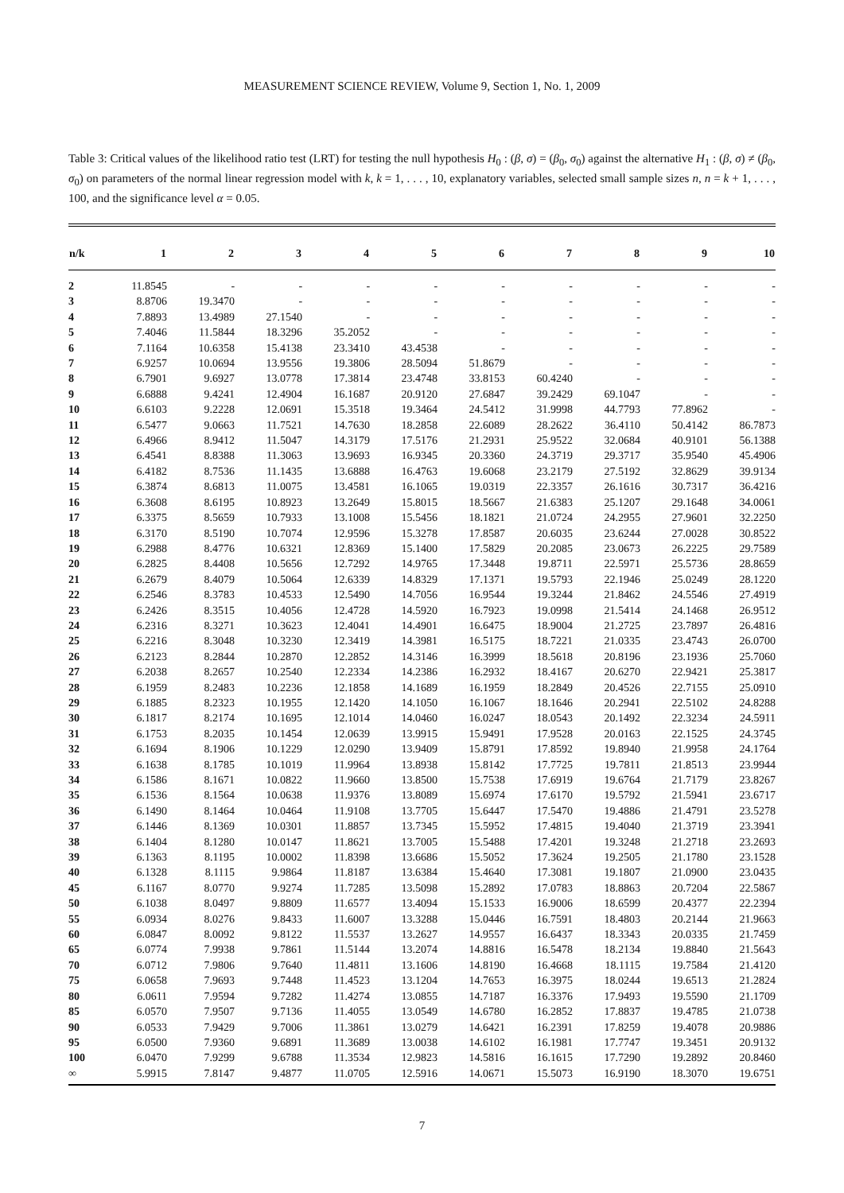MEASUREMENT SCIENCE REVIEW, Volume 9, Section 1, No. 1, 2009
Table 3: Critical values of the likelihood ratio test (LRT) for testing the null hypothesis H<sub>0</sub> : (β, σ) = (β<sub>0</sub>, σ<sub>0</sub>) against the alternative H<sub>1</sub> : (β, σ) ≠ (β<sub>0</sub>, σ<sub>0</sub>) on parameters of the normal linear regression model with k, k = 1, . . . , 10, explanatory variables, selected small sample sizes n, n = k + 1, . . . , 100, and the significance level α = 0.05.
| n/k | 1 | 2 | 3 | 4 | 5 | 6 | 7 | 8 | 9 | 10 |
| --- | --- | --- | --- | --- | --- | --- | --- | --- | --- | --- |
| 2 | 11.8545 | - | - | - | - | - | - | - | - | - |
| 3 | 8.8706 | 19.3470 | - | - | - | - | - | - | - | - |
| 4 | 7.8893 | 13.4989 | 27.1540 | - | - | - | - | - | - | - |
| 5 | 7.4046 | 11.5844 | 18.3296 | 35.2052 | - | - | - | - | - | - |
| 6 | 7.1164 | 10.6358 | 15.4138 | 23.3410 | 43.4538 | - | - | - | - | - |
| 7 | 6.9257 | 10.0694 | 13.9556 | 19.3806 | 28.5094 | 51.8679 | - | - | - | - |
| 8 | 6.7901 | 9.6927 | 13.0778 | 17.3814 | 23.4748 | 33.8153 | 60.4240 | - | - | - |
| 9 | 6.6888 | 9.4241 | 12.4904 | 16.1687 | 20.9120 | 27.6847 | 39.2429 | 69.1047 | - | - |
| 10 | 6.6103 | 9.2228 | 12.0691 | 15.3518 | 19.3464 | 24.5412 | 31.9998 | 44.7793 | 77.8962 | - |
| 11 | 6.5477 | 9.0663 | 11.7521 | 14.7630 | 18.2858 | 22.6089 | 28.2622 | 36.4110 | 50.4142 | 86.7873 |
| 12 | 6.4966 | 8.9412 | 11.5047 | 14.3179 | 17.5176 | 21.2931 | 25.9522 | 32.0684 | 40.9101 | 56.1388 |
| 13 | 6.4541 | 8.8388 | 11.3063 | 13.9693 | 16.9345 | 20.3360 | 24.3719 | 29.3717 | 35.9540 | 45.4906 |
| 14 | 6.4182 | 8.7536 | 11.1435 | 13.6888 | 16.4763 | 19.6068 | 23.2179 | 27.5192 | 32.8629 | 39.9134 |
| 15 | 6.3874 | 8.6813 | 11.0075 | 13.4581 | 16.1065 | 19.0319 | 22.3357 | 26.1616 | 30.7317 | 36.4216 |
| 16 | 6.3608 | 8.6195 | 10.8923 | 13.2649 | 15.8015 | 18.5667 | 21.6383 | 25.1207 | 29.1648 | 34.0061 |
| 17 | 6.3375 | 8.5659 | 10.7933 | 13.1008 | 15.5456 | 18.1821 | 21.0724 | 24.2955 | 27.9601 | 32.2250 |
| 18 | 6.3170 | 8.5190 | 10.7074 | 12.9596 | 15.3278 | 17.8587 | 20.6035 | 23.6244 | 27.0028 | 30.8522 |
| 19 | 6.2988 | 8.4776 | 10.6321 | 12.8369 | 15.1400 | 17.5829 | 20.2085 | 23.0673 | 26.2225 | 29.7589 |
| 20 | 6.2825 | 8.4408 | 10.5656 | 12.7292 | 14.9765 | 17.3448 | 19.8711 | 22.5971 | 25.5736 | 28.8659 |
| 21 | 6.2679 | 8.4079 | 10.5064 | 12.6339 | 14.8329 | 17.1371 | 19.5793 | 22.1946 | 25.0249 | 28.1220 |
| 22 | 6.2546 | 8.3783 | 10.4533 | 12.5490 | 14.7056 | 16.9544 | 19.3244 | 21.8462 | 24.5546 | 27.4919 |
| 23 | 6.2426 | 8.3515 | 10.4056 | 12.4728 | 14.5920 | 16.7923 | 19.0998 | 21.5414 | 24.1468 | 26.9512 |
| 24 | 6.2316 | 8.3271 | 10.3623 | 12.4041 | 14.4901 | 16.6475 | 18.9004 | 21.2725 | 23.7897 | 26.4816 |
| 25 | 6.2216 | 8.3048 | 10.3230 | 12.3419 | 14.3981 | 16.5175 | 18.7221 | 21.0335 | 23.4743 | 26.0700 |
| 26 | 6.2123 | 8.2844 | 10.2870 | 12.2852 | 14.3146 | 16.3999 | 18.5618 | 20.8196 | 23.1936 | 25.7060 |
| 27 | 6.2038 | 8.2657 | 10.2540 | 12.2334 | 14.2386 | 16.2932 | 18.4167 | 20.6270 | 22.9421 | 25.3817 |
| 28 | 6.1959 | 8.2483 | 10.2236 | 12.1858 | 14.1689 | 16.1959 | 18.2849 | 20.4526 | 22.7155 | 25.0910 |
| 29 | 6.1885 | 8.2323 | 10.1955 | 12.1420 | 14.1050 | 16.1067 | 18.1646 | 20.2941 | 22.5102 | 24.8288 |
| 30 | 6.1817 | 8.2174 | 10.1695 | 12.1014 | 14.0460 | 16.0247 | 18.0543 | 20.1492 | 22.3234 | 24.5911 |
| 31 | 6.1753 | 8.2035 | 10.1454 | 12.0639 | 13.9915 | 15.9491 | 17.9528 | 20.0163 | 22.1525 | 24.3745 |
| 32 | 6.1694 | 8.1906 | 10.1229 | 12.0290 | 13.9409 | 15.8791 | 17.8592 | 19.8940 | 21.9958 | 24.1764 |
| 33 | 6.1638 | 8.1785 | 10.1019 | 11.9964 | 13.8938 | 15.8142 | 17.7725 | 19.7811 | 21.8513 | 23.9944 |
| 34 | 6.1586 | 8.1671 | 10.0822 | 11.9660 | 13.8500 | 15.7538 | 17.6919 | 19.6764 | 21.7179 | 23.8267 |
| 35 | 6.1536 | 8.1564 | 10.0638 | 11.9376 | 13.8089 | 15.6974 | 17.6170 | 19.5792 | 21.5941 | 23.6717 |
| 36 | 6.1490 | 8.1464 | 10.0464 | 11.9108 | 13.7705 | 15.6447 | 17.5470 | 19.4886 | 21.4791 | 23.5278 |
| 37 | 6.1446 | 8.1369 | 10.0301 | 11.8857 | 13.7345 | 15.5952 | 17.4815 | 19.4040 | 21.3719 | 23.3941 |
| 38 | 6.1404 | 8.1280 | 10.0147 | 11.8621 | 13.7005 | 15.5488 | 17.4201 | 19.3248 | 21.2718 | 23.2693 |
| 39 | 6.1363 | 8.1195 | 10.0002 | 11.8398 | 13.6686 | 15.5052 | 17.3624 | 19.2505 | 21.1780 | 23.1528 |
| 40 | 6.1328 | 8.1115 | 9.9864 | 11.8187 | 13.6384 | 15.4640 | 17.3081 | 19.1807 | 21.0900 | 23.0435 |
| 45 | 6.1167 | 8.0770 | 9.9274 | 11.7285 | 13.5098 | 15.2892 | 17.0783 | 18.8863 | 20.7204 | 22.5867 |
| 50 | 6.1038 | 8.0497 | 9.8809 | 11.6577 | 13.4094 | 15.1533 | 16.9006 | 18.6599 | 20.4377 | 22.2394 |
| 55 | 6.0934 | 8.0276 | 9.8433 | 11.6007 | 13.3288 | 15.0446 | 16.7591 | 18.4803 | 20.2144 | 21.9663 |
| 60 | 6.0847 | 8.0092 | 9.8122 | 11.5537 | 13.2627 | 14.9557 | 16.6437 | 18.3343 | 20.0335 | 21.7459 |
| 65 | 6.0774 | 7.9938 | 9.7861 | 11.5144 | 13.2074 | 14.8816 | 16.5478 | 18.2134 | 19.8840 | 21.5643 |
| 70 | 6.0712 | 7.9806 | 9.7640 | 11.4811 | 13.1606 | 14.8190 | 16.4668 | 18.1115 | 19.7584 | 21.4120 |
| 75 | 6.0658 | 7.9693 | 9.7448 | 11.4523 | 13.1204 | 14.7653 | 16.3975 | 18.0244 | 19.6513 | 21.2824 |
| 80 | 6.0611 | 7.9594 | 9.7282 | 11.4274 | 13.0855 | 14.7187 | 16.3376 | 17.9493 | 19.5590 | 21.1709 |
| 85 | 6.0570 | 7.9507 | 9.7136 | 11.4055 | 13.0549 | 14.6780 | 16.2852 | 17.8837 | 19.4785 | 21.0738 |
| 90 | 6.0533 | 7.9429 | 9.7006 | 11.3861 | 13.0279 | 14.6421 | 16.2391 | 17.8259 | 19.4078 | 20.9886 |
| 95 | 6.0500 | 7.9360 | 9.6891 | 11.3689 | 13.0038 | 14.6102 | 16.1981 | 17.7747 | 19.3451 | 20.9132 |
| 100 | 6.0470 | 7.9299 | 9.6788 | 11.3534 | 12.9823 | 14.5816 | 16.1615 | 17.7290 | 19.2892 | 20.8460 |
| ∞ | 5.9915 | 7.8147 | 9.4877 | 11.0705 | 12.5916 | 14.0671 | 15.5073 | 16.9190 | 18.3070 | 19.6751 |
7